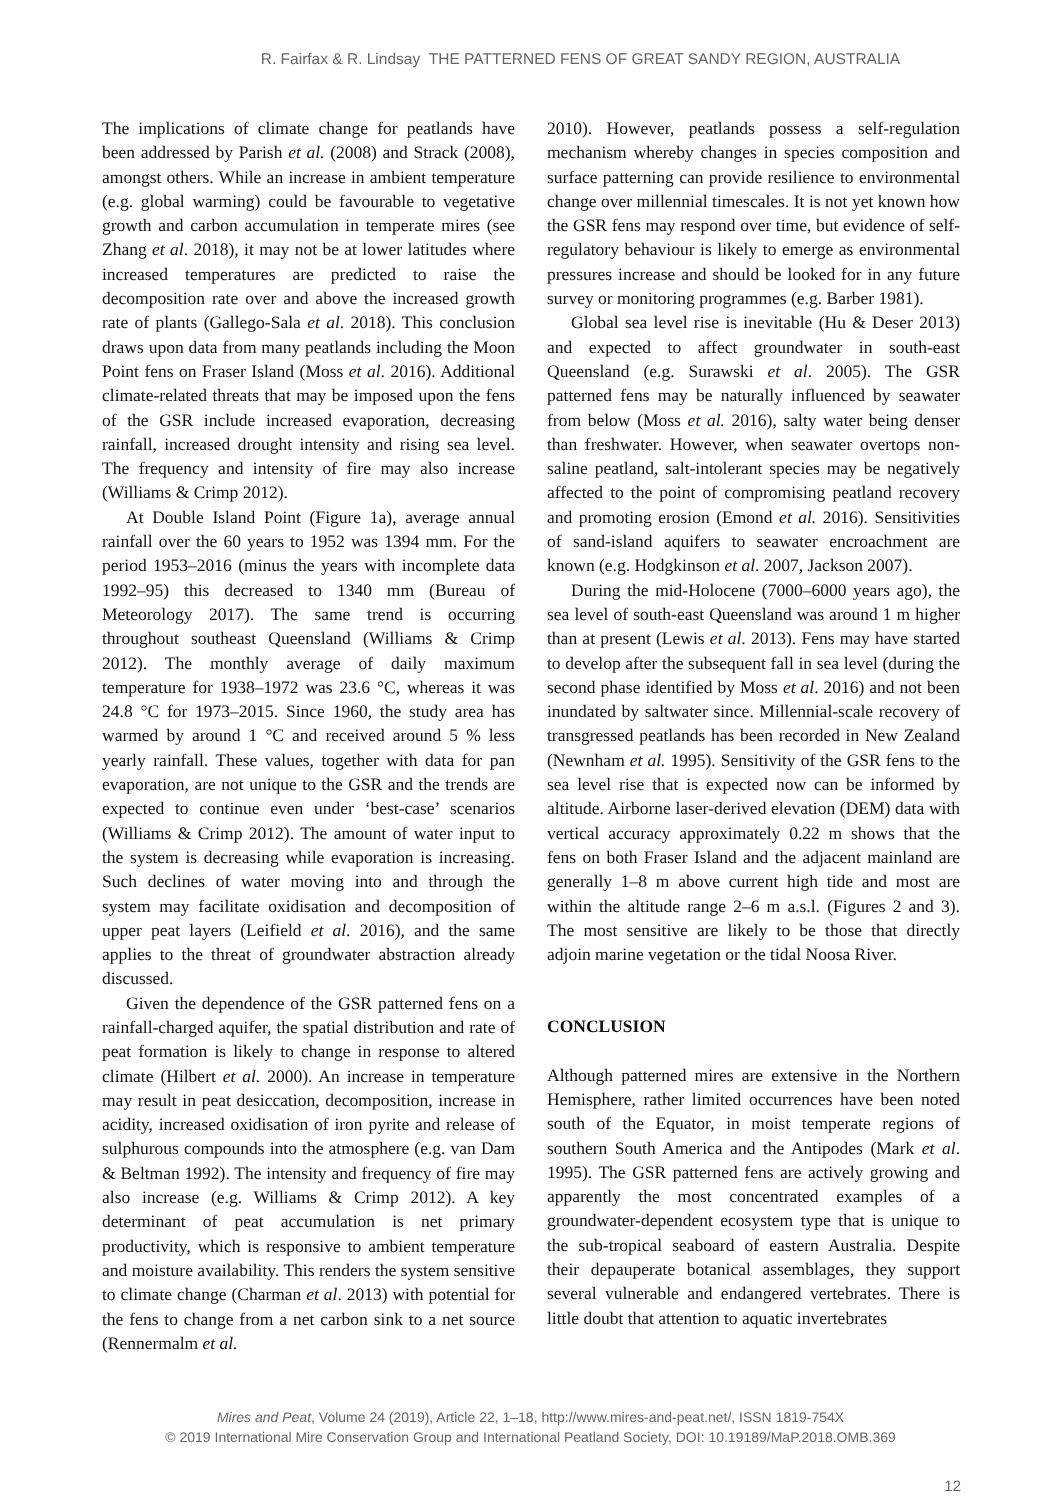R. Fairfax & R. Lindsay THE PATTERNED FENS OF GREAT SANDY REGION, AUSTRALIA
The implications of climate change for peatlands have been addressed by Parish et al. (2008) and Strack (2008), amongst others. While an increase in ambient temperature (e.g. global warming) could be favourable to vegetative growth and carbon accumulation in temperate mires (see Zhang et al. 2018), it may not be at lower latitudes where increased temperatures are predicted to raise the decomposition rate over and above the increased growth rate of plants (Gallego-Sala et al. 2018). This conclusion draws upon data from many peatlands including the Moon Point fens on Fraser Island (Moss et al. 2016). Additional climate-related threats that may be imposed upon the fens of the GSR include increased evaporation, decreasing rainfall, increased drought intensity and rising sea level. The frequency and intensity of fire may also increase (Williams & Crimp 2012).
At Double Island Point (Figure 1a), average annual rainfall over the 60 years to 1952 was 1394 mm. For the period 1953–2016 (minus the years with incomplete data 1992–95) this decreased to 1340 mm (Bureau of Meteorology 2017). The same trend is occurring throughout southeast Queensland (Williams & Crimp 2012). The monthly average of daily maximum temperature for 1938–1972 was 23.6 °C, whereas it was 24.8 °C for 1973–2015. Since 1960, the study area has warmed by around 1 °C and received around 5 % less yearly rainfall. These values, together with data for pan evaporation, are not unique to the GSR and the trends are expected to continue even under ‘best-case’ scenarios (Williams & Crimp 2012). The amount of water input to the system is decreasing while evaporation is increasing. Such declines of water moving into and through the system may facilitate oxidisation and decomposition of upper peat layers (Leifield et al. 2016), and the same applies to the threat of groundwater abstraction already discussed.
Given the dependence of the GSR patterned fens on a rainfall-charged aquifer, the spatial distribution and rate of peat formation is likely to change in response to altered climate (Hilbert et al. 2000). An increase in temperature may result in peat desiccation, decomposition, increase in acidity, increased oxidisation of iron pyrite and release of sulphurous compounds into the atmosphere (e.g. van Dam & Beltman 1992). The intensity and frequency of fire may also increase (e.g. Williams & Crimp 2012). A key determinant of peat accumulation is net primary productivity, which is responsive to ambient temperature and moisture availability. This renders the system sensitive to climate change (Charman et al. 2013) with potential for the fens to change from a net carbon sink to a net source (Rennermalm et al.
2010). However, peatlands possess a self-regulation mechanism whereby changes in species composition and surface patterning can provide resilience to environmental change over millennial timescales. It is not yet known how the GSR fens may respond over time, but evidence of self-regulatory behaviour is likely to emerge as environmental pressures increase and should be looked for in any future survey or monitoring programmes (e.g. Barber 1981).
Global sea level rise is inevitable (Hu & Deser 2013) and expected to affect groundwater in south-east Queensland (e.g. Surawski et al. 2005). The GSR patterned fens may be naturally influenced by seawater from below (Moss et al. 2016), salty water being denser than freshwater. However, when seawater overtops non-saline peatland, salt-intolerant species may be negatively affected to the point of compromising peatland recovery and promoting erosion (Emond et al. 2016). Sensitivities of sand-island aquifers to seawater encroachment are known (e.g. Hodgkinson et al. 2007, Jackson 2007).
During the mid-Holocene (7000–6000 years ago), the sea level of south-east Queensland was around 1 m higher than at present (Lewis et al. 2013). Fens may have started to develop after the subsequent fall in sea level (during the second phase identified by Moss et al. 2016) and not been inundated by saltwater since. Millennial-scale recovery of transgressed peatlands has been recorded in New Zealand (Newnham et al. 1995). Sensitivity of the GSR fens to the sea level rise that is expected now can be informed by altitude. Airborne laser-derived elevation (DEM) data with vertical accuracy approximately 0.22 m shows that the fens on both Fraser Island and the adjacent mainland are generally 1–8 m above current high tide and most are within the altitude range 2–6 m a.s.l. (Figures 2 and 3). The most sensitive are likely to be those that directly adjoin marine vegetation or the tidal Noosa River.
CONCLUSION
Although patterned mires are extensive in the Northern Hemisphere, rather limited occurrences have been noted south of the Equator, in moist temperate regions of southern South America and the Antipodes (Mark et al. 1995). The GSR patterned fens are actively growing and apparently the most concentrated examples of a groundwater-dependent ecosystem type that is unique to the sub-tropical seaboard of eastern Australia. Despite their depauperate botanical assemblages, they support several vulnerable and endangered vertebrates. There is little doubt that attention to aquatic invertebrates
Mires and Peat, Volume 24 (2019), Article 22, 1–18, http://www.mires-and-peat.net/, ISSN 1819-754X
© 2019 International Mire Conservation Group and International Peatland Society, DOI: 10.19189/MaP.2018.OMB.369
12